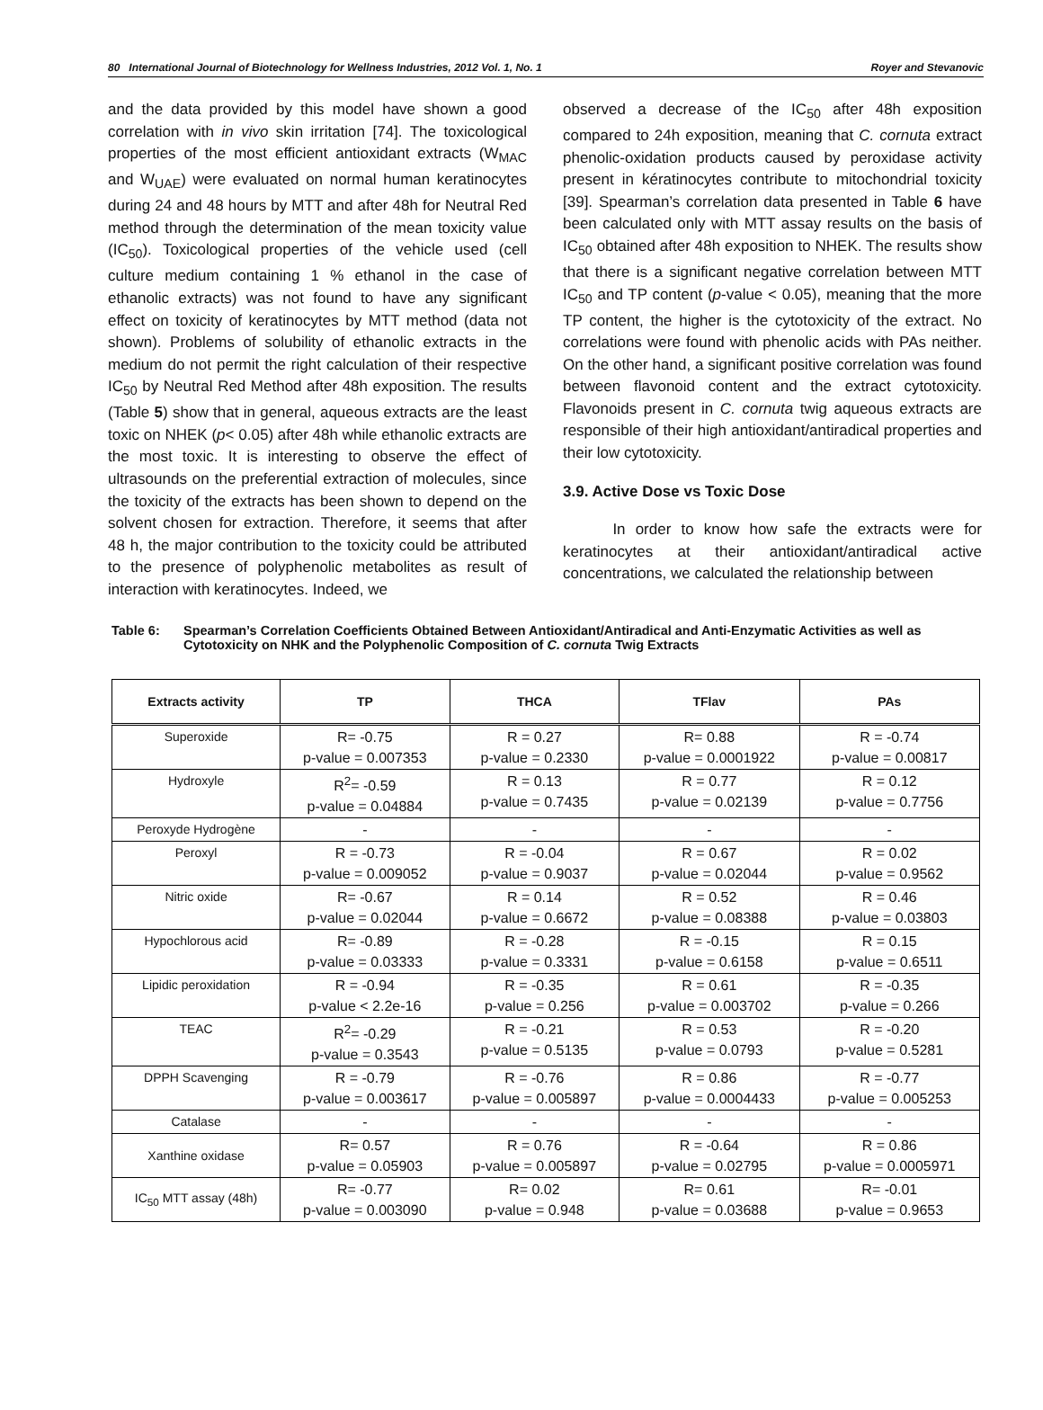80 International Journal of Biotechnology for Wellness Industries, 2012 Vol. 1, No. 1 Royer and Stevanovic
and the data provided by this model have shown a good correlation with in vivo skin irritation [74]. The toxicological properties of the most efficient antioxidant extracts (W<sub>MAC</sub> and W<sub>UAE</sub>) were evaluated on normal human keratinocytes during 24 and 48 hours by MTT and after 48h for Neutral Red method through the determination of the mean toxicity value (IC<sub>50</sub>). Toxicological properties of the vehicle used (cell culture medium containing 1 % ethanol in the case of ethanolic extracts) was not found to have any significant effect on toxicity of keratinocytes by MTT method (data not shown). Problems of solubility of ethanolic extracts in the medium do not permit the right calculation of their respective IC<sub>50</sub> by Neutral Red Method after 48h exposition. The results (Table 5) show that in general, aqueous extracts are the least toxic on NHEK (p< 0.05) after 48h while ethanolic extracts are the most toxic. It is interesting to observe the effect of ultrasounds on the preferential extraction of molecules, since the toxicity of the extracts has been shown to depend on the solvent chosen for extraction. Therefore, it seems that after 48 h, the major contribution to the toxicity could be attributed to the presence of polyphenolic metabolites as result of interaction with keratinocytes. Indeed, we
observed a decrease of the IC<sub>50</sub> after 48h exposition compared to 24h exposition, meaning that C. cornuta extract phenolic-oxidation products caused by peroxidase activity present in kératinocytes contribute to mitochondrial toxicity [39]. Spearman’s correlation data presented in Table 6 have been calculated only with MTT assay results on the basis of IC<sub>50</sub> obtained after 48h exposition to NHEK. The results show that there is a significant negative correlation between MTT IC<sub>50</sub> and TP content (p-value < 0.05), meaning that the more TP content, the higher is the cytotoxicity of the extract. No correlations were found with phenolic acids with PAs neither. On the other hand, a significant positive correlation was found between flavonoid content and the extract cytotoxicity. Flavonoids present in C. cornuta twig aqueous extracts are responsible of their high antioxidant/antiradical properties and their low cytotoxicity.
3.9. Active Dose vs Toxic Dose
In order to know how safe the extracts were for keratinocytes at their antioxidant/antiradical active concentrations, we calculated the relationship between
Table 6: Spearman’s Correlation Coefficients Obtained Between Antioxidant/Antiradical and Anti-Enzymatic Activities as well as Cytotoxicity on NHK and the Polyphenolic Composition of C. cornuta Twig Extracts
| Extracts activity | TP | THCA | TFlav | PAs |
| --- | --- | --- | --- | --- |
| Superoxide | R= -0.75 p-value = 0.007353 | R = 0.27 p-value = 0.2330 | R= 0.88 p-value = 0.0001922 | R = -0.74 p-value = 0.00817 |
| Hydroxyle | R<sup>2</sup>= -0.59 p-value = 0.04884 | R = 0.13 p-value = 0.7435 | R = 0.77 p-value = 0.02139 | R = 0.12 p-value = 0.7756 |
| Peroxyde Hydrogène | - | - | - | - |
| Peroxyl | R = -0.73 p-value = 0.009052 | R = -0.04 p-value = 0.9037 | R = 0.67 p-value = 0.02044 | R = 0.02 p-value = 0.9562 |
| Nitric oxide | R= -0.67 p-value = 0.02044 | R = 0.14 p-value = 0.6672 | R = 0.52 p-value = 0.08388 | R = 0.46 p-value = 0.03803 |
| Hypochlorous acid | R= -0.89 p-value = 0.03333 | R = -0.28 p-value = 0.3331 | R = -0.15 p-value = 0.6158 | R = 0.15 p-value = 0.6511 |
| Lipidic peroxidation | R = -0.94 p-value < 2.2e-16 | R = -0.35 p-value = 0.256 | R = 0.61 p-value = 0.003702 | R = -0.35 p-value = 0.266 |
| TEAC | R<sup>2</sup>= -0.29 p-value = 0.3543 | R = -0.21 p-value = 0.5135 | R = 0.53 p-value = 0.0793 | R = -0.20 p-value = 0.5281 |
| DPPH Scavenging | R = -0.79 p-value = 0.003617 | R = -0.76 p-value = 0.005897 | R = 0.86 p-value = 0.0004433 | R = -0.77 p-value = 0.005253 |
| Catalase | - | - | - | - |
| Xanthine oxidase | R= 0.57 p-value = 0.05903 | R = 0.76 p-value = 0.005897 | R = -0.64 p-value = 0.02795 | R = 0.86 p-value = 0.0005971 |
| IC<sub>50</sub> MTT assay (48h) | R= -0.77 p-value = 0.003090 | R= 0.02 p-value = 0.948 | R= 0.61 p-value = 0.03688 | R= -0.01 p-value = 0.9653 |